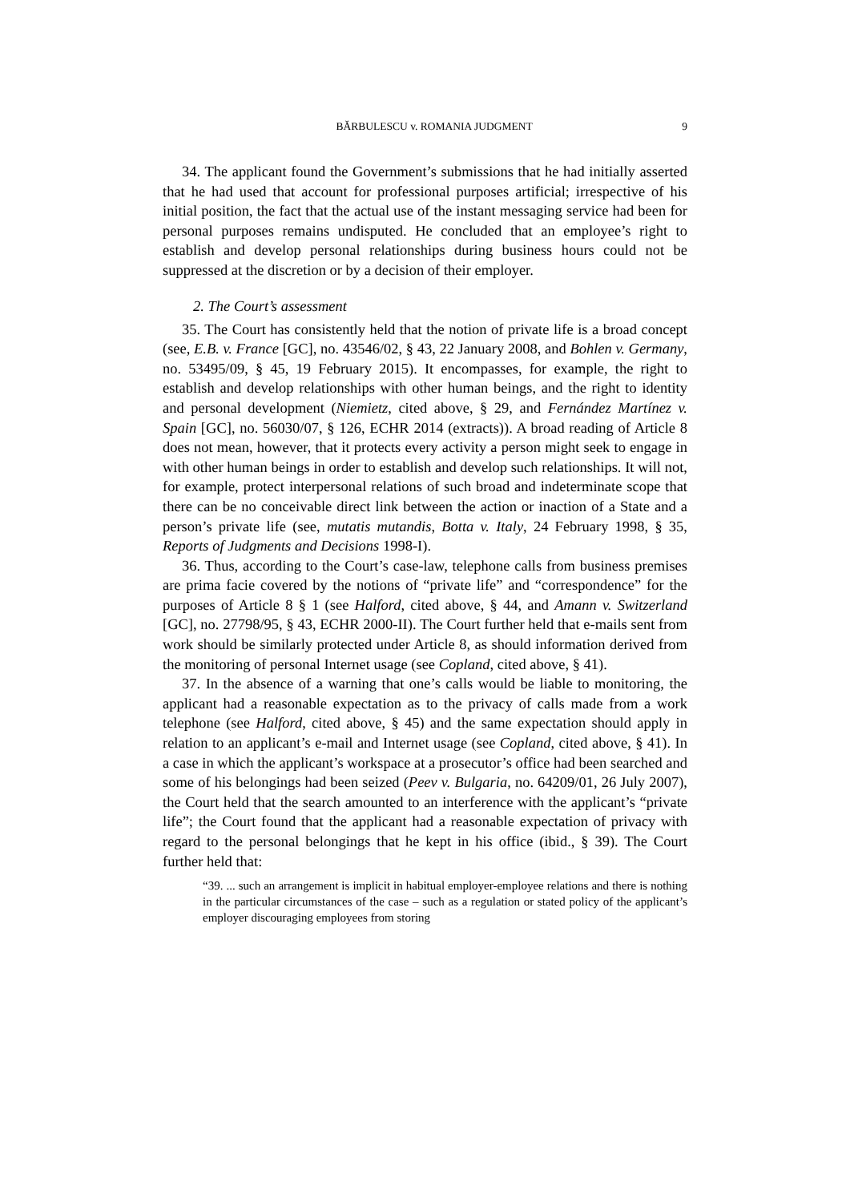BĂRBULESCU v. ROMANIA JUDGMENT 9
34. The applicant found the Government’s submissions that he had initially asserted that he had used that account for professional purposes artificial; irrespective of his initial position, the fact that the actual use of the instant messaging service had been for personal purposes remains undisputed. He concluded that an employee’s right to establish and develop personal relationships during business hours could not be suppressed at the discretion or by a decision of their employer.
2. The Court’s assessment
35. The Court has consistently held that the notion of private life is a broad concept (see, E.B. v. France [GC], no. 43546/02, § 43, 22 January 2008, and Bohlen v. Germany, no. 53495/09, § 45, 19 February 2015). It encompasses, for example, the right to establish and develop relationships with other human beings, and the right to identity and personal development (Niemietz, cited above, § 29, and Fernández Martínez v. Spain [GC], no. 56030/07, § 126, ECHR 2014 (extracts)). A broad reading of Article 8 does not mean, however, that it protects every activity a person might seek to engage in with other human beings in order to establish and develop such relationships. It will not, for example, protect interpersonal relations of such broad and indeterminate scope that there can be no conceivable direct link between the action or inaction of a State and a person’s private life (see, mutatis mutandis, Botta v. Italy, 24 February 1998, § 35, Reports of Judgments and Decisions 1998-I).
36. Thus, according to the Court’s case-law, telephone calls from business premises are prima facie covered by the notions of “private life” and “correspondence” for the purposes of Article 8 § 1 (see Halford, cited above, § 44, and Amann v. Switzerland [GC], no. 27798/95, § 43, ECHR 2000-II). The Court further held that e-mails sent from work should be similarly protected under Article 8, as should information derived from the monitoring of personal Internet usage (see Copland, cited above, § 41).
37. In the absence of a warning that one’s calls would be liable to monitoring, the applicant had a reasonable expectation as to the privacy of calls made from a work telephone (see Halford, cited above, § 45) and the same expectation should apply in relation to an applicant’s e-mail and Internet usage (see Copland, cited above, § 41). In a case in which the applicant’s workspace at a prosecutor’s office had been searched and some of his belongings had been seized (Peev v. Bulgaria, no. 64209/01, 26 July 2007), the Court held that the search amounted to an interference with the applicant’s “private life”; the Court found that the applicant had a reasonable expectation of privacy with regard to the personal belongings that he kept in his office (ibid., § 39). The Court further held that:
“39. ... such an arrangement is implicit in habitual employer-employee relations and there is nothing in the particular circumstances of the case – such as a regulation or stated policy of the applicant’s employer discouraging employees from storing